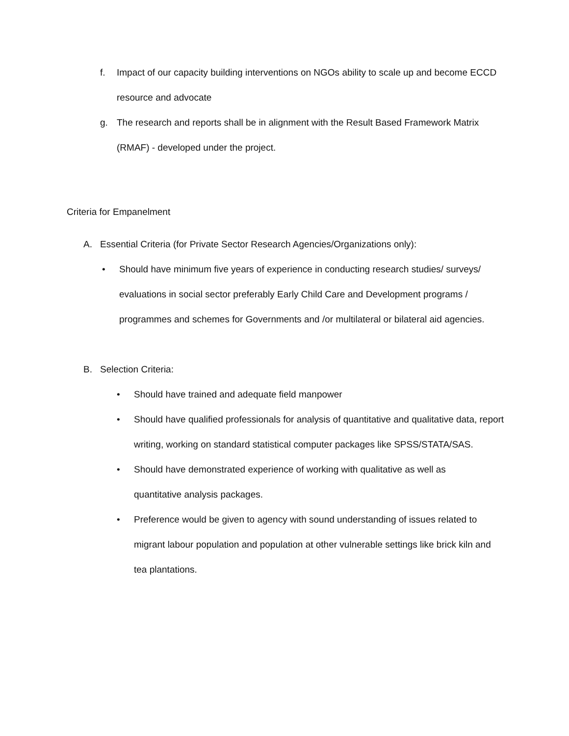f. Impact of our capacity building interventions on NGOs ability to scale up and become ECCD resource and advocate
g. The research and reports shall be in alignment with the Result Based Framework Matrix (RMAF) - developed under the project.
Criteria for Empanelment
A. Essential Criteria (for Private Sector Research Agencies/Organizations only):
• Should have minimum five years of experience in conducting research studies/ surveys/ evaluations in social sector preferably Early Child Care and Development programs / programmes and schemes for Governments and /or multilateral or bilateral aid agencies.
B. Selection Criteria:
• Should have trained and adequate field manpower
• Should have qualified professionals for analysis of quantitative and qualitative data, report writing, working on standard statistical computer packages like SPSS/STATA/SAS.
• Should have demonstrated experience of working with qualitative as well as quantitative analysis packages.
• Preference would be given to agency with sound understanding of issues related to migrant labour population and population at other vulnerable settings like brick kiln and tea plantations.